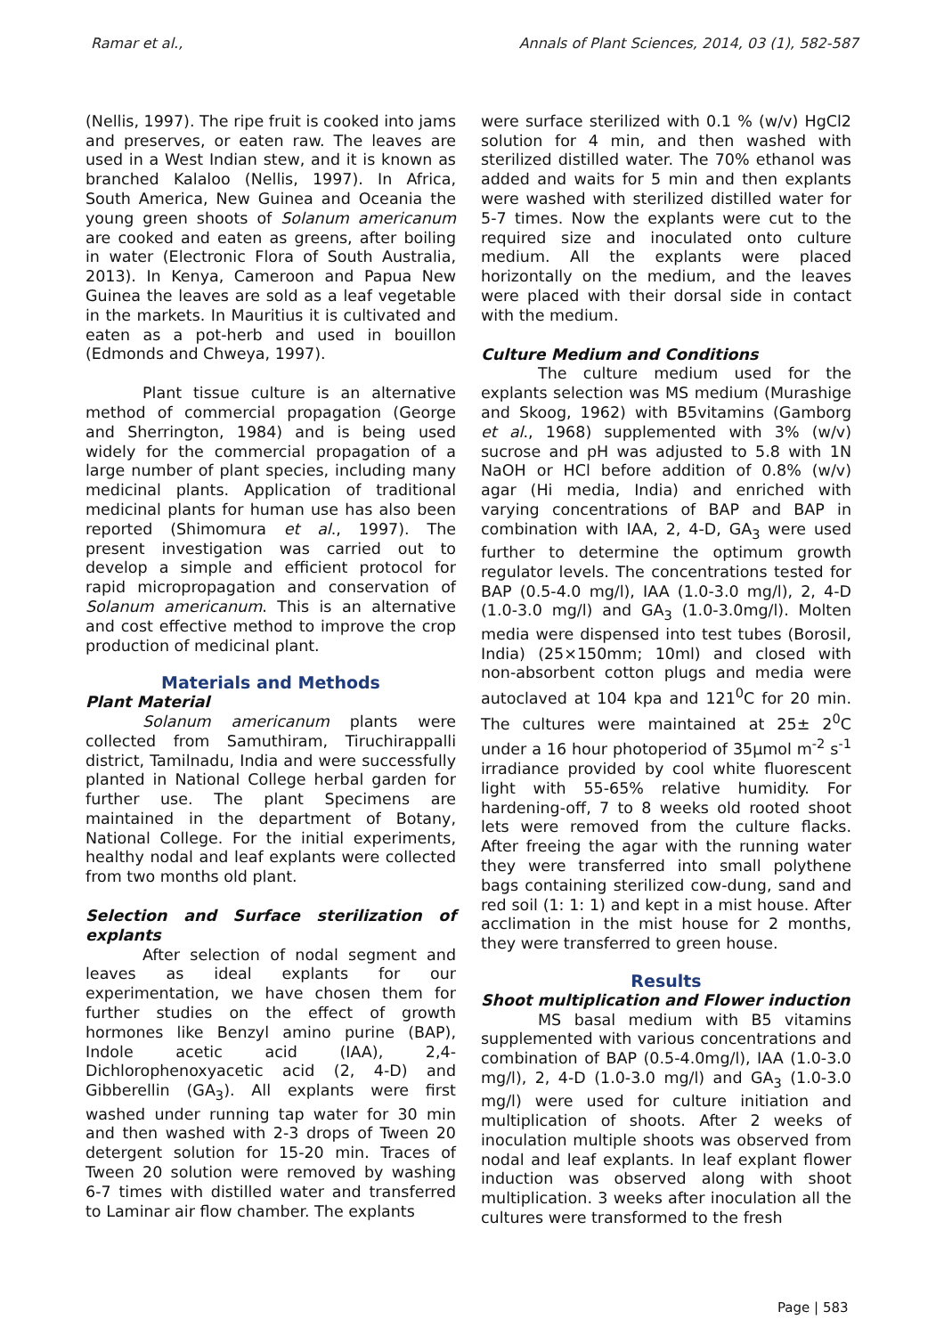Ramar et al., Annals of Plant Sciences, 2014, 03 (1), 582-587
(Nellis, 1997). The ripe fruit is cooked into jams and preserves, or eaten raw. The leaves are used in a West Indian stew, and it is known as branched Kalaloo (Nellis, 1997). In Africa, South America, New Guinea and Oceania the young green shoots of Solanum americanum are cooked and eaten as greens, after boiling in water (Electronic Flora of South Australia, 2013). In Kenya, Cameroon and Papua New Guinea the leaves are sold as a leaf vegetable in the markets. In Mauritius it is cultivated and eaten as a pot-herb and used in bouillon (Edmonds and Chweya, 1997).
Plant tissue culture is an alternative method of commercial propagation (George and Sherrington, 1984) and is being used widely for the commercial propagation of a large number of plant species, including many medicinal plants. Application of traditional medicinal plants for human use has also been reported (Shimomura et al., 1997). The present investigation was carried out to develop a simple and efficient protocol for rapid micropropagation and conservation of Solanum americanum. This is an alternative and cost effective method to improve the crop production of medicinal plant.
Materials and Methods
Plant Material
Solanum americanum plants were collected from Samuthiram, Tiruchirappalli district, Tamilnadu, India and were successfully planted in National College herbal garden for further use. The plant Specimens are maintained in the department of Botany, National College. For the initial experiments, healthy nodal and leaf explants were collected from two months old plant.
Selection and Surface sterilization of explants
After selection of nodal segment and leaves as ideal explants for our experimentation, we have chosen them for further studies on the effect of growth hormones like Benzyl amino purine (BAP), Indole acetic acid (IAA), 2,4-Dichlorophenoxyacetic acid (2, 4-D) and Gibberellin (GA<sub>3</sub>). All explants were first washed under running tap water for 30 min and then washed with 2-3 drops of Tween 20 detergent solution for 15-20 min. Traces of Tween 20 solution were removed by washing 6-7 times with distilled water and transferred to Laminar air flow chamber. The explants
were surface sterilized with 0.1 % (w/v) HgCl2 solution for 4 min, and then washed with sterilized distilled water. The 70% ethanol was added and waits for 5 min and then explants were washed with sterilized distilled water for 5-7 times. Now the explants were cut to the required size and inoculated onto culture medium. All the explants were placed horizontally on the medium, and the leaves were placed with their dorsal side in contact with the medium.
Culture Medium and Conditions
The culture medium used for the explants selection was MS medium (Murashige and Skoog, 1962) with B5vitamins (Gamborg et al., 1968) supplemented with 3% (w/v) sucrose and pH was adjusted to 5.8 with 1N NaOH or HCl before addition of 0.8% (w/v) agar (Hi media, India) and enriched with varying concentrations of BAP and BAP in combination with IAA, 2, 4-D, GA<sub>3</sub> were used further to determine the optimum growth regulator levels. The concentrations tested for BAP (0.5-4.0 mg/l), IAA (1.0-3.0 mg/l), 2, 4-D (1.0-3.0 mg/l) and GA<sub>3</sub> (1.0-3.0mg/l). Molten media were dispensed into test tubes (Borosil, India) (25×150mm; 10ml) and closed with non-absorbent cotton plugs and media were autoclaved at 104 kpa and 121<sup>0</sup>C for 20 min. The cultures were maintained at 25± 2<sup>0</sup>C under a 16 hour photoperiod of 35µmol m<sup>-2</sup> s<sup>-1</sup> irradiance provided by cool white fluorescent light with 55-65% relative humidity. For hardening-off, 7 to 8 weeks old rooted shoot lets were removed from the culture flacks. After freeing the agar with the running water they were transferred into small polythene bags containing sterilized cow-dung, sand and red soil (1: 1: 1) and kept in a mist house. After acclimation in the mist house for 2 months, they were transferred to green house.
Results
Shoot multiplication and Flower induction
MS basal medium with B5 vitamins supplemented with various concentrations and combination of BAP (0.5-4.0mg/l), IAA (1.0-3.0 mg/l), 2, 4-D (1.0-3.0 mg/l) and GA<sub>3</sub> (1.0-3.0 mg/l) were used for culture initiation and multiplication of shoots. After 2 weeks of inoculation multiple shoots was observed from nodal and leaf explants. In leaf explant flower induction was observed along with shoot multiplication. 3 weeks after inoculation all the cultures were transformed to the fresh
Page | 583